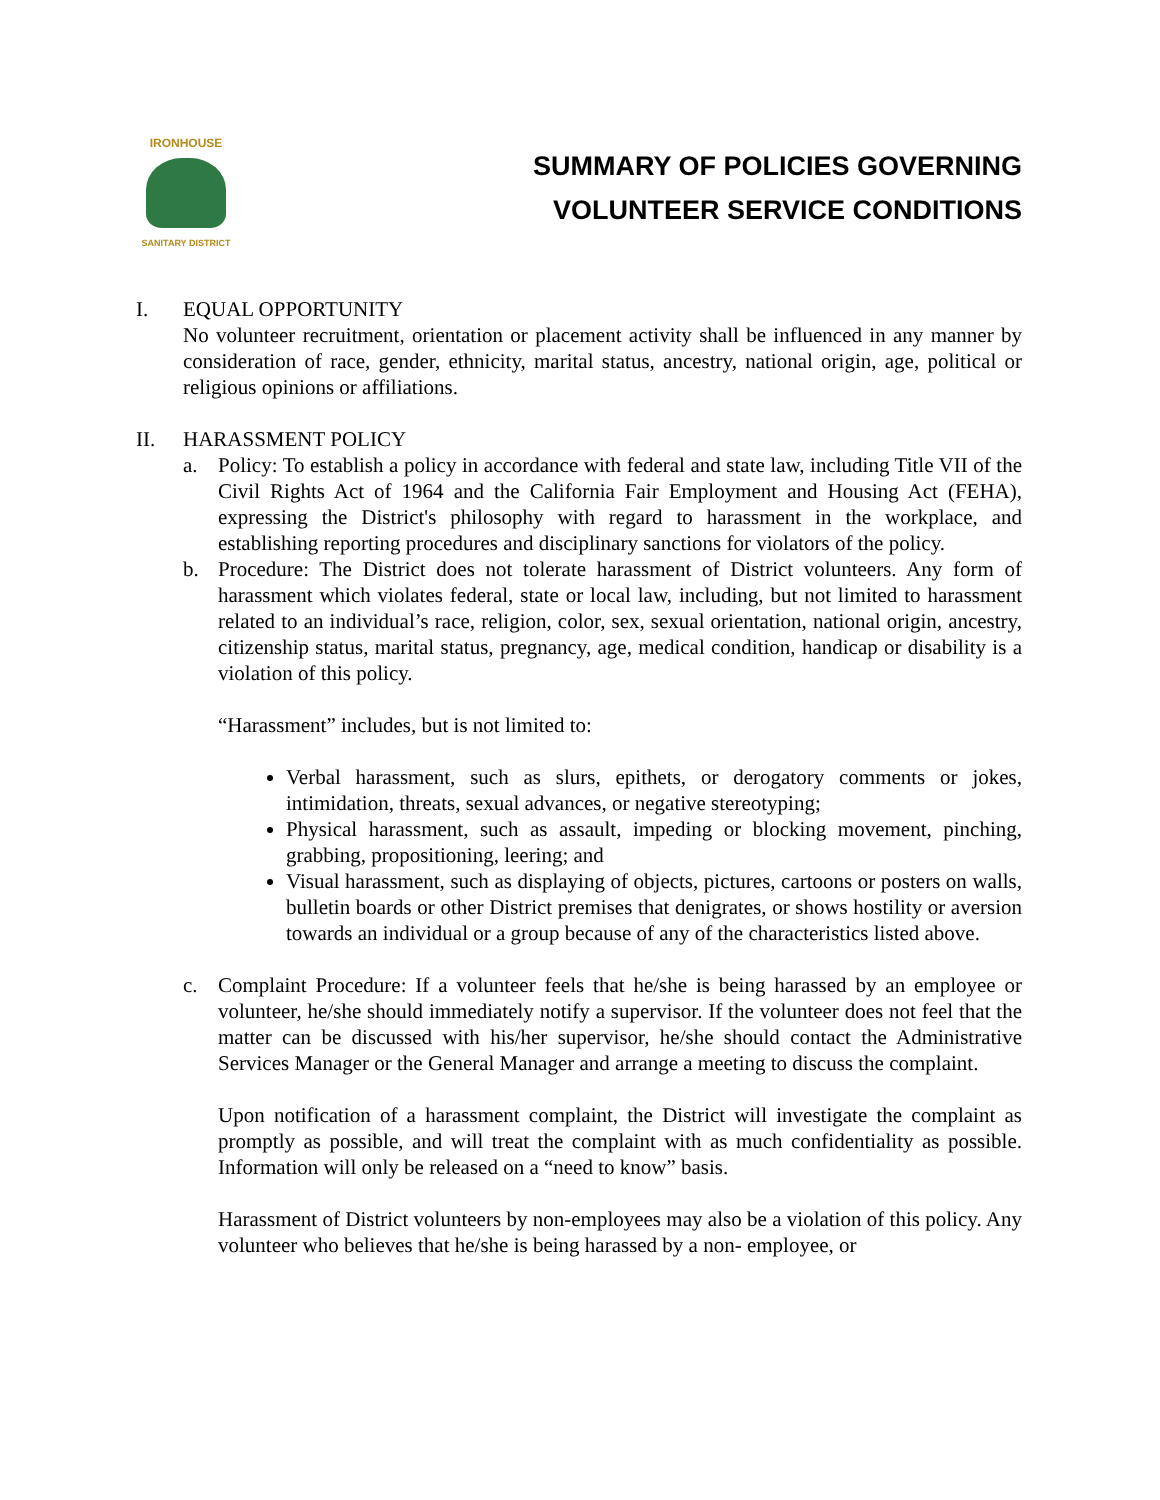IRONHOUSE
SANITARY DISTRICT
SUMMARY OF POLICIES GOVERNING
VOLUNTEER SERVICE CONDITIONS
I. EQUAL OPPORTUNITY
No volunteer recruitment, orientation or placement activity shall be influenced in any manner by consideration of race, gender, ethnicity, marital status, ancestry, national origin, age, political or religious opinions or affiliations.
II. HARASSMENT POLICY
a. Policy: To establish a policy in accordance with federal and state law, including Title VII of the Civil Rights Act of 1964 and the California Fair Employment and Housing Act (FEHA), expressing the District's philosophy with regard to harassment in the workplace, and establishing reporting procedures and disciplinary sanctions for violators of the policy.
b. Procedure: The District does not tolerate harassment of District volunteers. Any form of harassment which violates federal, state or local law, including, but not limited to harassment related to an individual’s race, religion, color, sex, sexual orientation, national origin, ancestry, citizenship status, marital status, pregnancy, age, medical condition, handicap or disability is a violation of this policy.
“Harassment” includes, but is not limited to:
Verbal harassment, such as slurs, epithets, or derogatory comments or jokes, intimidation, threats, sexual advances, or negative stereotyping;
Physical harassment, such as assault, impeding or blocking movement, pinching, grabbing, propositioning, leering; and
Visual harassment, such as displaying of objects, pictures, cartoons or posters on walls, bulletin boards or other District premises that denigrates, or shows hostility or aversion towards an individual or a group because of any of the characteristics listed above.
c. Complaint Procedure: If a volunteer feels that he/she is being harassed by an employee or volunteer, he/she should immediately notify a supervisor. If the volunteer does not feel that the matter can be discussed with his/her supervisor, he/she should contact the Administrative Services Manager or the General Manager and arrange a meeting to discuss the complaint.
Upon notification of a harassment complaint, the District will investigate the complaint as promptly as possible, and will treat the complaint with as much confidentiality as possible. Information will only be released on a “need to know” basis.
Harassment of District volunteers by non-employees may also be a violation of this policy. Any volunteer who believes that he/she is being harassed by a non- employee, or